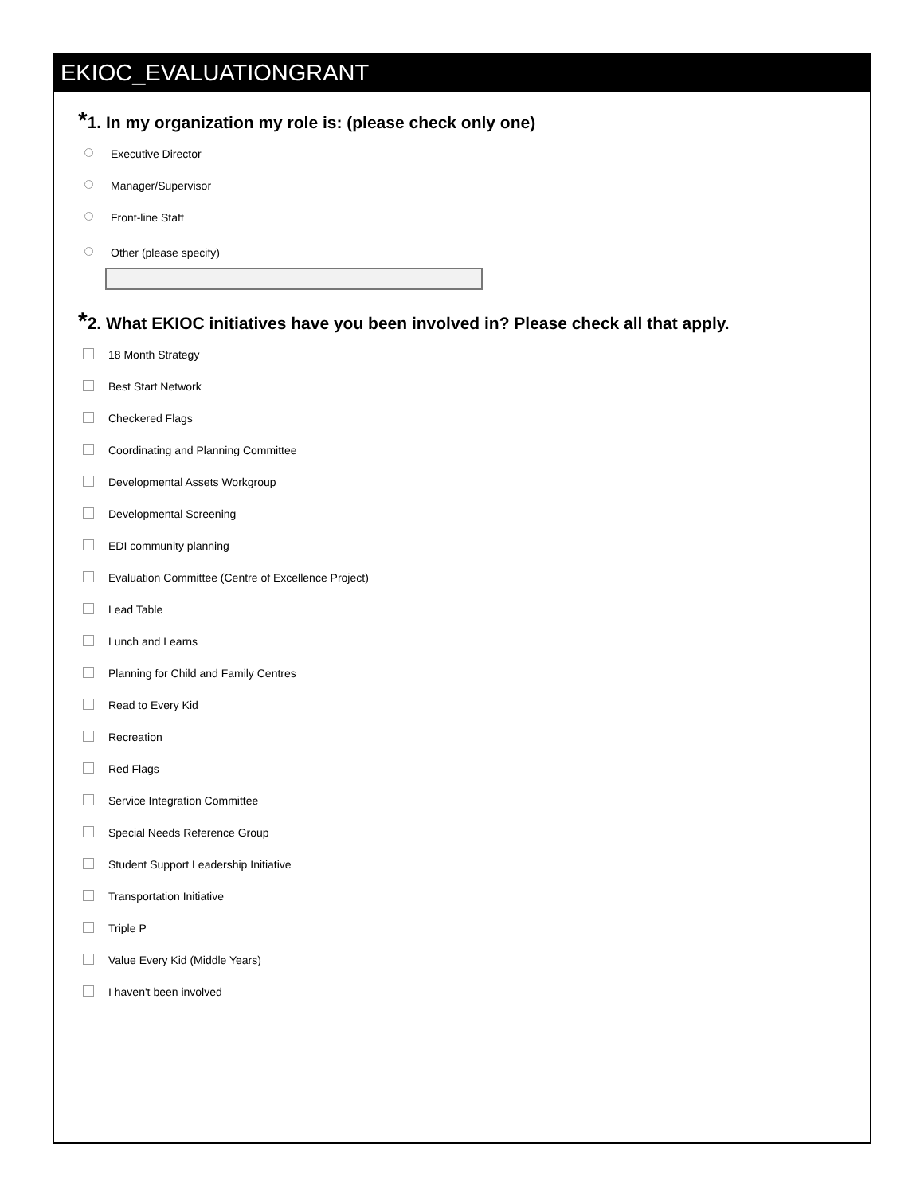EKIOC_EVALUATIONGRANT
*1. In my organization my role is: (please check only one)
Executive Director
Manager/Supervisor
Front-line Staff
Other (please specify)
*2. What EKIOC initiatives have you been involved in? Please check all that apply.
18 Month Strategy
Best Start Network
Checkered Flags
Coordinating and Planning Committee
Developmental Assets Workgroup
Developmental Screening
EDI community planning
Evaluation Committee (Centre of Excellence Project)
Lead Table
Lunch and Learns
Planning for Child and Family Centres
Read to Every Kid
Recreation
Red Flags
Service Integration Committee
Special Needs Reference Group
Student Support Leadership Initiative
Transportation Initiative
Triple P
Value Every Kid (Middle Years)
I haven't been involved